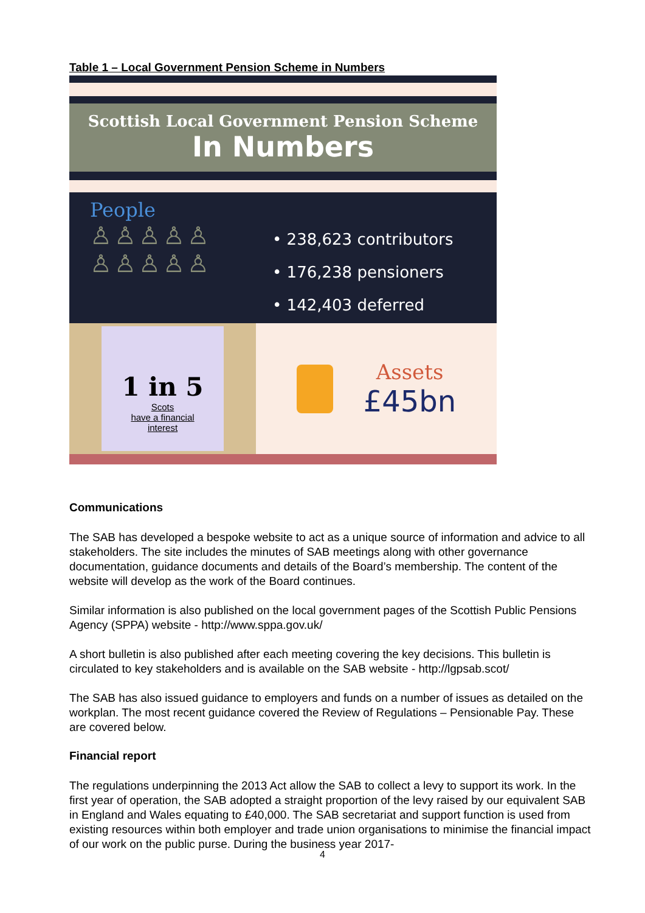Table 1 – Local Government Pension Scheme in Numbers
Scottish Local Government Pension Scheme
In Numbers
People
♙♙♙♙♙
♙♙♙♙♙
• 238,623 contributors
• 176,238 pensioners
• 142,403 deferred
1 in 5
Scots
have a financial
interest
Assets
£45bn
Communications
The SAB has developed a bespoke website to act as a unique source of information and advice to all stakeholders. The site includes the minutes of SAB meetings along with other governance documentation, guidance documents and details of the Board’s membership. The content of the website will develop as the work of the Board continues.
Similar information is also published on the local government pages of the Scottish Public Pensions Agency (SPPA) website - http://www.sppa.gov.uk/
A short bulletin is also published after each meeting covering the key decisions. This bulletin is circulated to key stakeholders and is available on the SAB website - http://lgpsab.scot/
The SAB has also issued guidance to employers and funds on a number of issues as detailed on the workplan. The most recent guidance covered the Review of Regulations – Pensionable Pay. These are covered below.
Financial report
The regulations underpinning the 2013 Act allow the SAB to collect a levy to support its work. In the first year of operation, the SAB adopted a straight proportion of the levy raised by our equivalent SAB in England and Wales equating to £40,000. The SAB secretariat and support function is used from existing resources within both employer and trade union organisations to minimise the financial impact of our work on the public purse. During the business year 2017-
4